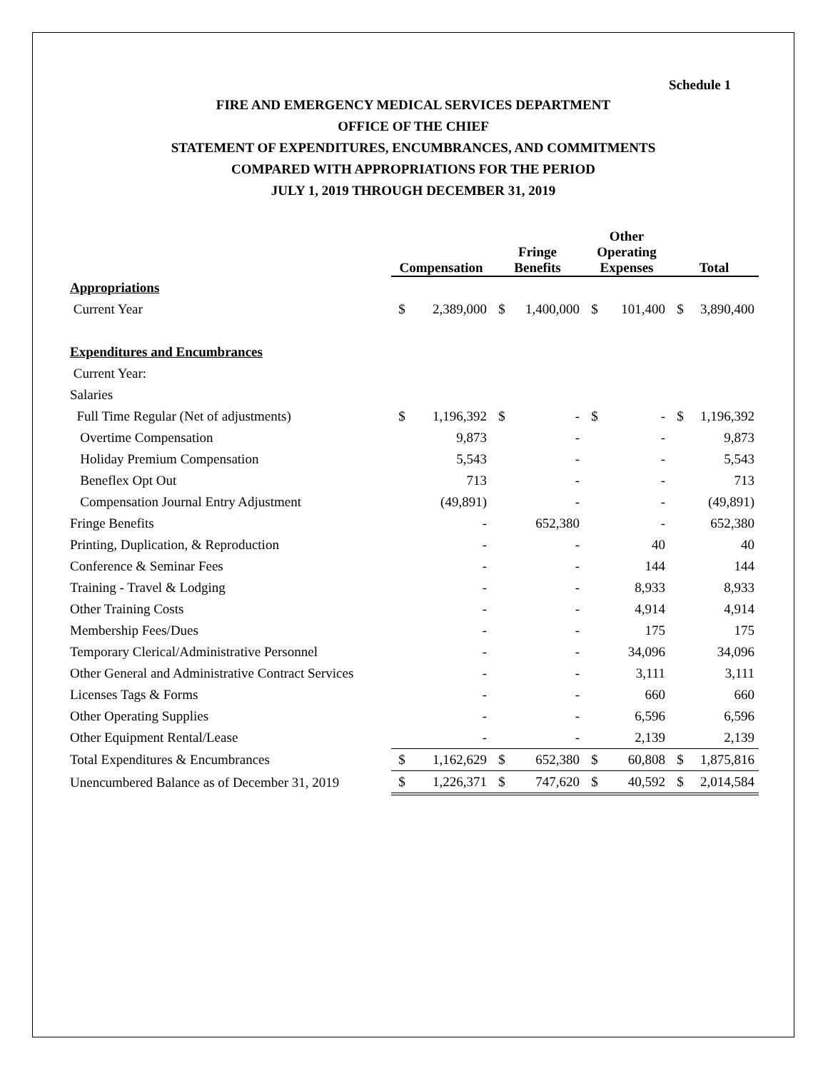Schedule 1
FIRE AND EMERGENCY MEDICAL SERVICES DEPARTMENT
OFFICE OF THE CHIEF
STATEMENT OF EXPENDITURES, ENCUMBRANCES, AND COMMITMENTS
COMPARED WITH APPROPRIATIONS FOR THE PERIOD
JULY 1, 2019 THROUGH DECEMBER 31, 2019
| | Compensation | | Fringe Benefits | | Other Operating Expenses | | Total | |
| --- | --- | --- | --- | --- | --- | --- | --- | --- |
| Appropriations | | | | | | | | |
| Current Year | $ | 2,389,000 | $ | 1,400,000 | $ | 101,400 | $ | 3,890,400 |
| Expenditures and Encumbrances | | | | | | | | |
| Current Year: | | | | | | | | |
| Salaries | | | | | | | | |
| Full Time Regular (Net of adjustments) | $ | 1,196,392 | $ | - | $ | - | $ | 1,196,392 |
| Overtime Compensation | | 9,873 | | - | | - | | 9,873 |
| Holiday Premium Compensation | | 5,543 | | - | | - | | 5,543 |
| Beneflex Opt Out | | 713 | | - | | - | | 713 |
| Compensation Journal Entry Adjustment | | (49,891) | | - | | - | | (49,891) |
| Fringe Benefits | | - | | 652,380 | | - | | 652,380 |
| Printing, Duplication, & Reproduction | | - | | - | | 40 | | 40 |
| Conference & Seminar Fees | | - | | - | | 144 | | 144 |
| Training - Travel & Lodging | | - | | - | | 8,933 | | 8,933 |
| Other Training Costs | | - | | - | | 4,914 | | 4,914 |
| Membership Fees/Dues | | - | | - | | 175 | | 175 |
| Temporary Clerical/Administrative Personnel | | - | | - | | 34,096 | | 34,096 |
| Other General and Administrative Contract Services | | - | | - | | 3,111 | | 3,111 |
| Licenses Tags & Forms | | - | | - | | 660 | | 660 |
| Other Operating Supplies | | - | | - | | 6,596 | | 6,596 |
| Other Equipment Rental/Lease | | - | | - | | 2,139 | | 2,139 |
| Total Expenditures & Encumbrances | $ | 1,162,629 | $ | 652,380 | $ | 60,808 | $ | 1,875,816 |
| Unencumbered Balance as of December 31, 2019 | $ | 1,226,371 | $ | 747,620 | $ | 40,592 | $ | 2,014,584 |